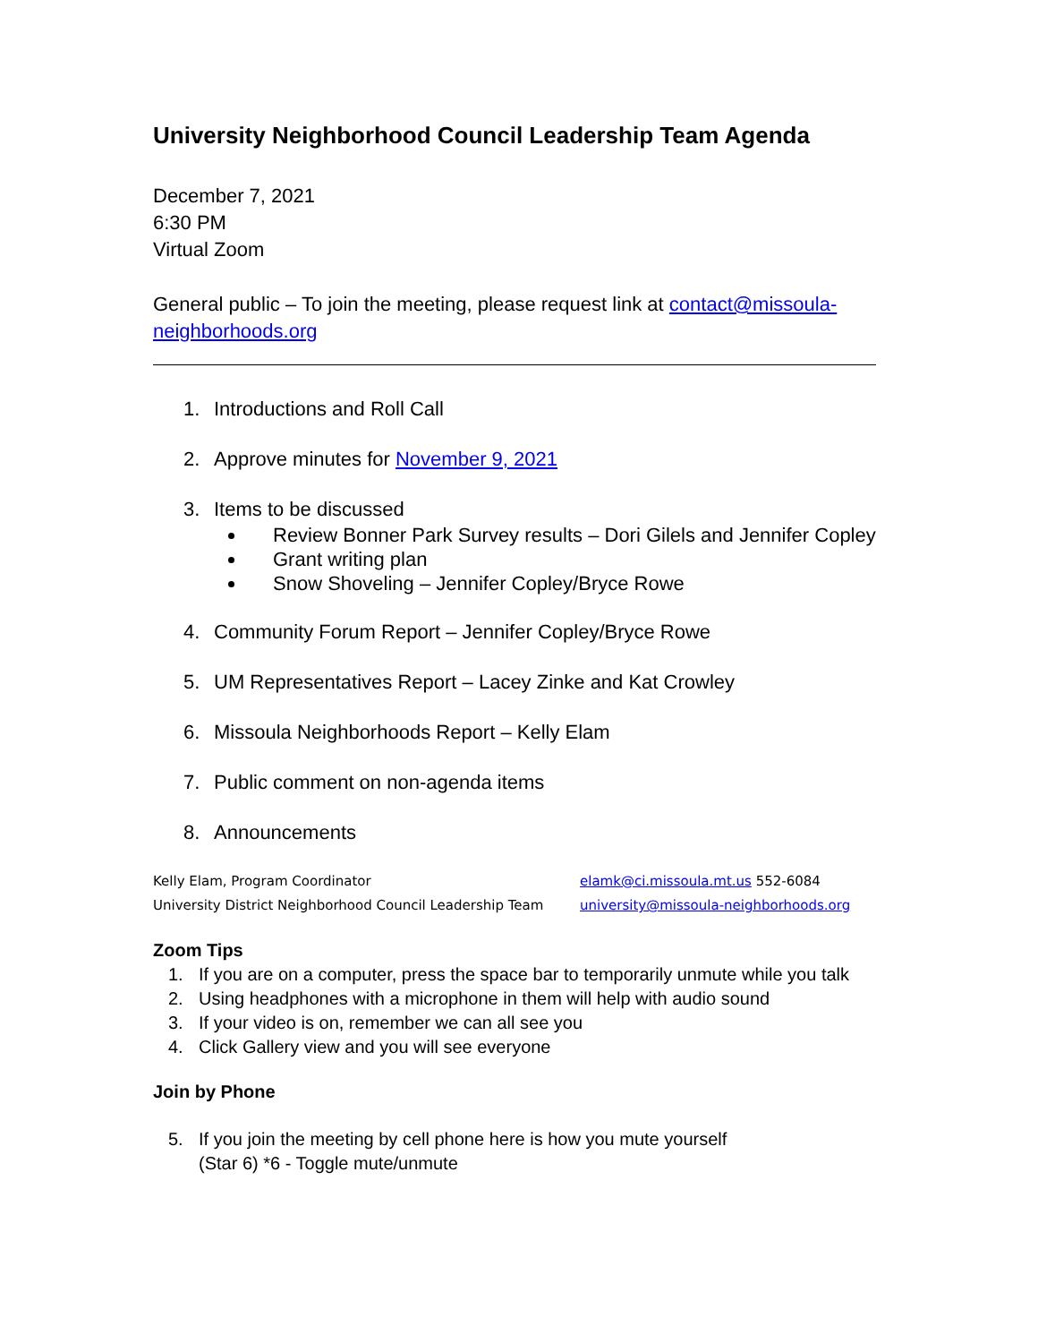University Neighborhood Council Leadership Team Agenda
December 7, 2021
6:30 PM
Virtual Zoom
General public – To join the meeting, please request link at contact@missoula-neighborhoods.org
1. Introductions and Roll Call
2. Approve minutes for November 9, 2021
3. Items to be discussed
Review Bonner Park Survey results – Dori Gilels and Jennifer Copley
Grant writing plan
Snow Shoveling – Jennifer Copley/Bryce Rowe
4. Community Forum Report – Jennifer Copley/Bryce Rowe
5. UM Representatives Report – Lacey Zinke and Kat Crowley
6. Missoula Neighborhoods Report – Kelly Elam
7. Public comment on non-agenda items
8. Announcements
| Kelly Elam, Program Coordinator | elamk@ci.missoula.mt.us 552-6084 |
| University District Neighborhood Council Leadership Team | university@missoula-neighborhoods.org |
Zoom Tips
1. If you are on a computer, press the space bar to temporarily unmute while you talk
2. Using headphones with a microphone in them will help with audio sound
3. If your video is on, remember we can all see you
4. Click Gallery view and you will see everyone
Join by Phone
5. If you join the meeting by cell phone here is how you mute yourself
(Star 6) *6 - Toggle mute/unmute